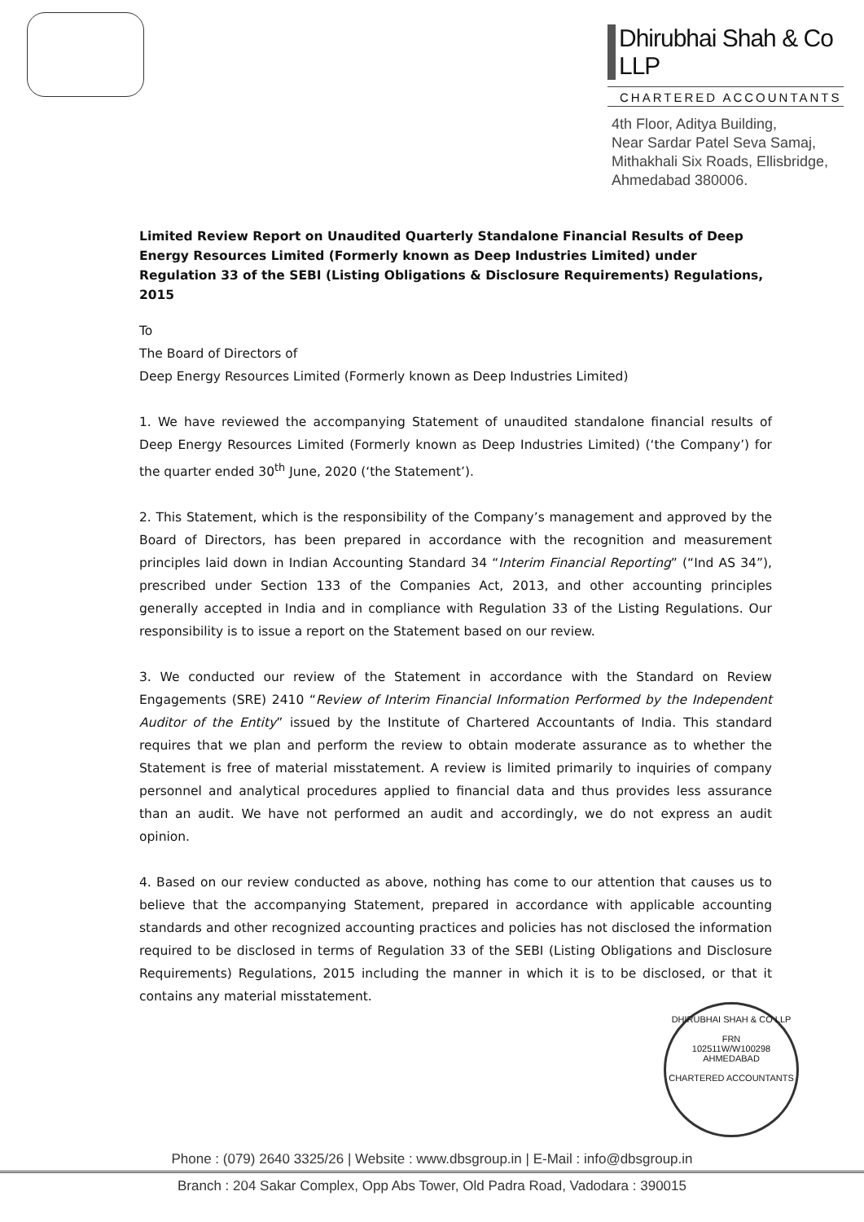Dhirubhai Shah & Co LLP
CHARTERED ACCOUNTANTS
4th Floor, Aditya Building,
Near Sardar Patel Seva Samaj,
Mithakhali Six Roads, Ellisbridge,
Ahmedabad 380006.
Limited Review Report on Unaudited Quarterly Standalone Financial Results of Deep Energy Resources Limited (Formerly known as Deep Industries Limited) under Regulation 33 of the SEBI (Listing Obligations & Disclosure Requirements) Regulations, 2015
To
The Board of Directors of
Deep Energy Resources Limited (Formerly known as Deep Industries Limited)
1. We have reviewed the accompanying Statement of unaudited standalone financial results of Deep Energy Resources Limited (Formerly known as Deep Industries Limited) (‘the Company’) for the quarter ended 30<sup>th</sup> June, 2020 (‘the Statement’).
2. This Statement, which is the responsibility of the Company’s management and approved by the Board of Directors, has been prepared in accordance with the recognition and measurement principles laid down in Indian Accounting Standard 34 “Interim Financial Reporting” (“Ind AS 34”), prescribed under Section 133 of the Companies Act, 2013, and other accounting principles generally accepted in India and in compliance with Regulation 33 of the Listing Regulations. Our responsibility is to issue a report on the Statement based on our review.
3. We conducted our review of the Statement in accordance with the Standard on Review Engagements (SRE) 2410 “Review of Interim Financial Information Performed by the Independent Auditor of the Entity” issued by the Institute of Chartered Accountants of India. This standard requires that we plan and perform the review to obtain moderate assurance as to whether the Statement is free of material misstatement. A review is limited primarily to inquiries of company personnel and analytical procedures applied to financial data and thus provides less assurance than an audit. We have not performed an audit and accordingly, we do not express an audit opinion.
4. Based on our review conducted as above, nothing has come to our attention that causes us to believe that the accompanying Statement, prepared in accordance with applicable accounting standards and other recognized accounting practices and policies has not disclosed the information required to be disclosed in terms of Regulation 33 of the SEBI (Listing Obligations and Disclosure Requirements) Regulations, 2015 including the manner in which it is to be disclosed, or that it contains any material misstatement.
DHIRUBHAI SHAH & CO LLP
FRN
102511W/W100298
AHMEDABAD
CHARTERED ACCOUNTANTS
Phone : (079) 2640 3325/26 | Website : www.dbsgroup.in | E-Mail : info@dbsgroup.in
Branch : 204 Sakar Complex, Opp Abs Tower, Old Padra Road, Vadodara : 390015